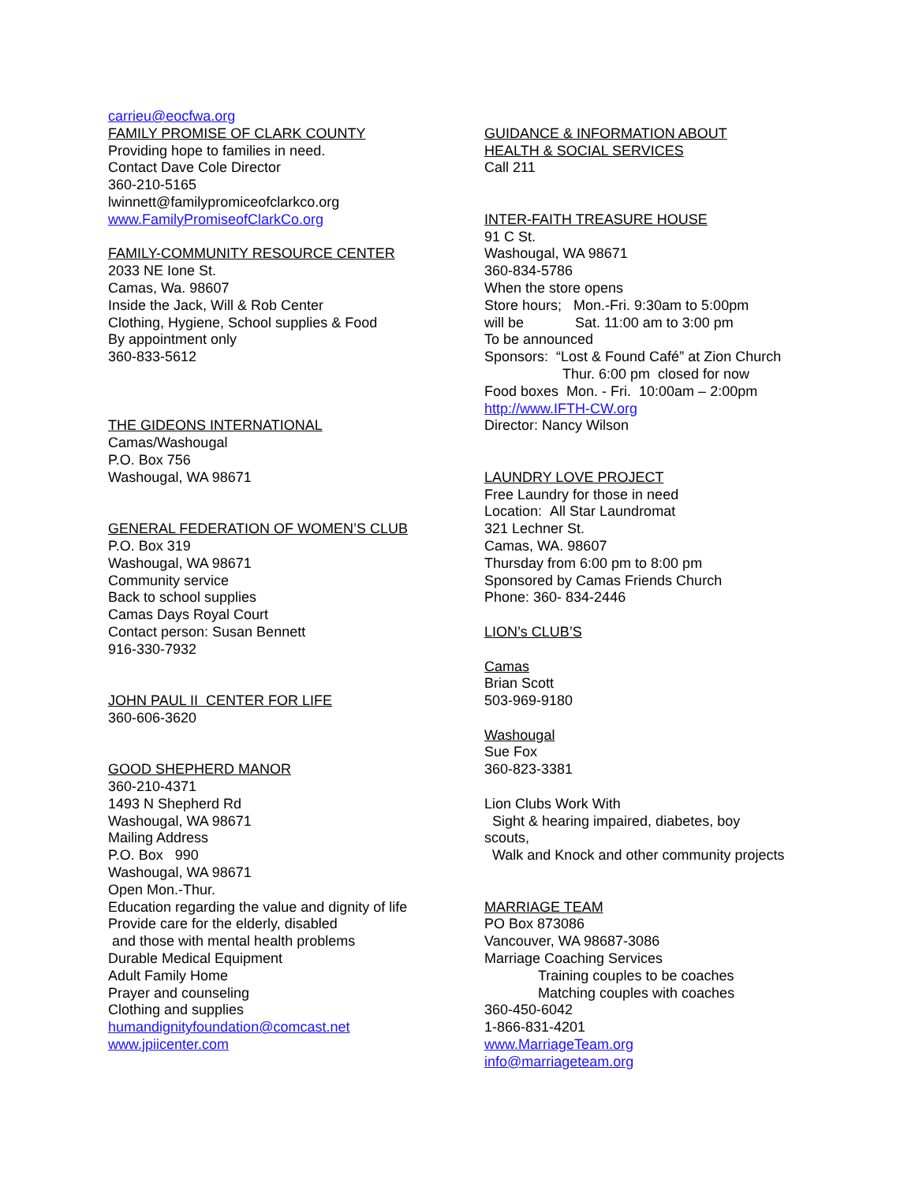carrieu@eocfwa.org
FAMILY PROMISE OF CLARK COUNTY
Providing hope to families in need.
Contact Dave Cole Director
360-210-5165
lwinnett@familypromiceofclarkco.org
www.FamilyPromiseofClarkCo.org
FAMILY-COMMUNITY RESOURCE CENTER
2033 NE Ione St.
Camas, Wa. 98607
Inside the Jack, Will & Rob Center
Clothing, Hygiene, School supplies & Food
By appointment only
360-833-5612
THE GIDEONS INTERNATIONAL
Camas/Washougal
P.O. Box 756
Washougal, WA 98671
GENERAL FEDERATION OF WOMEN’S CLUB
P.O. Box 319
Washougal, WA 98671
Community service
Back to school supplies
Camas Days Royal Court
Contact person: Susan Bennett
916-330-7932
JOHN PAUL II CENTER FOR LIFE
360-606-3620
GOOD SHEPHERD MANOR
360-210-4371
1493 N Shepherd Rd
Washougal, WA 98671
Mailing Address
P.O. Box 990
Washougal, WA 98671
Open Mon.-Thur.
Education regarding the value and dignity of life
Provide care for the elderly, disabled
and those with mental health problems
Durable Medical Equipment
Adult Family Home
Prayer and counseling
Clothing and supplies
humandignityfoundation@comcast.net
www.jpiicenter.com
GUIDANCE & INFORMATION ABOUT
HEALTH & SOCIAL SERVICES
Call 211
INTER-FAITH TREASURE HOUSE
91 C St.
Washougal, WA 98671
360-834-5786
When the store opens
Store hours; Mon.-Fri. 9:30am to 5:00pm
will be Sat. 11:00 am to 3:00 pm
To be announced
Sponsors: “Lost & Found Café” at Zion Church
Thur. 6:00 pm closed for now
Food boxes Mon. - Fri. 10:00am – 2:00pm
http://www.IFTH-CW.org
Director: Nancy Wilson
LAUNDRY LOVE PROJECT
Free Laundry for those in need
Location: All Star Laundromat
321 Lechner St.
Camas, WA. 98607
Thursday from 6:00 pm to 8:00 pm
Sponsored by Camas Friends Church
Phone: 360- 834-2446
LION’s CLUB’S
Camas
Brian Scott
503-969-9180
Washougal
Sue Fox
360-823-3381
Lion Clubs Work With
Sight & hearing impaired, diabetes, boy
scouts,
Walk and Knock and other community projects
MARRIAGE TEAM
PO Box 873086
Vancouver, WA 98687-3086
Marriage Coaching Services
Training couples to be coaches
Matching couples with coaches
360-450-6042
1-866-831-4201
www.MarriageTeam.org
info@marriageteam.org